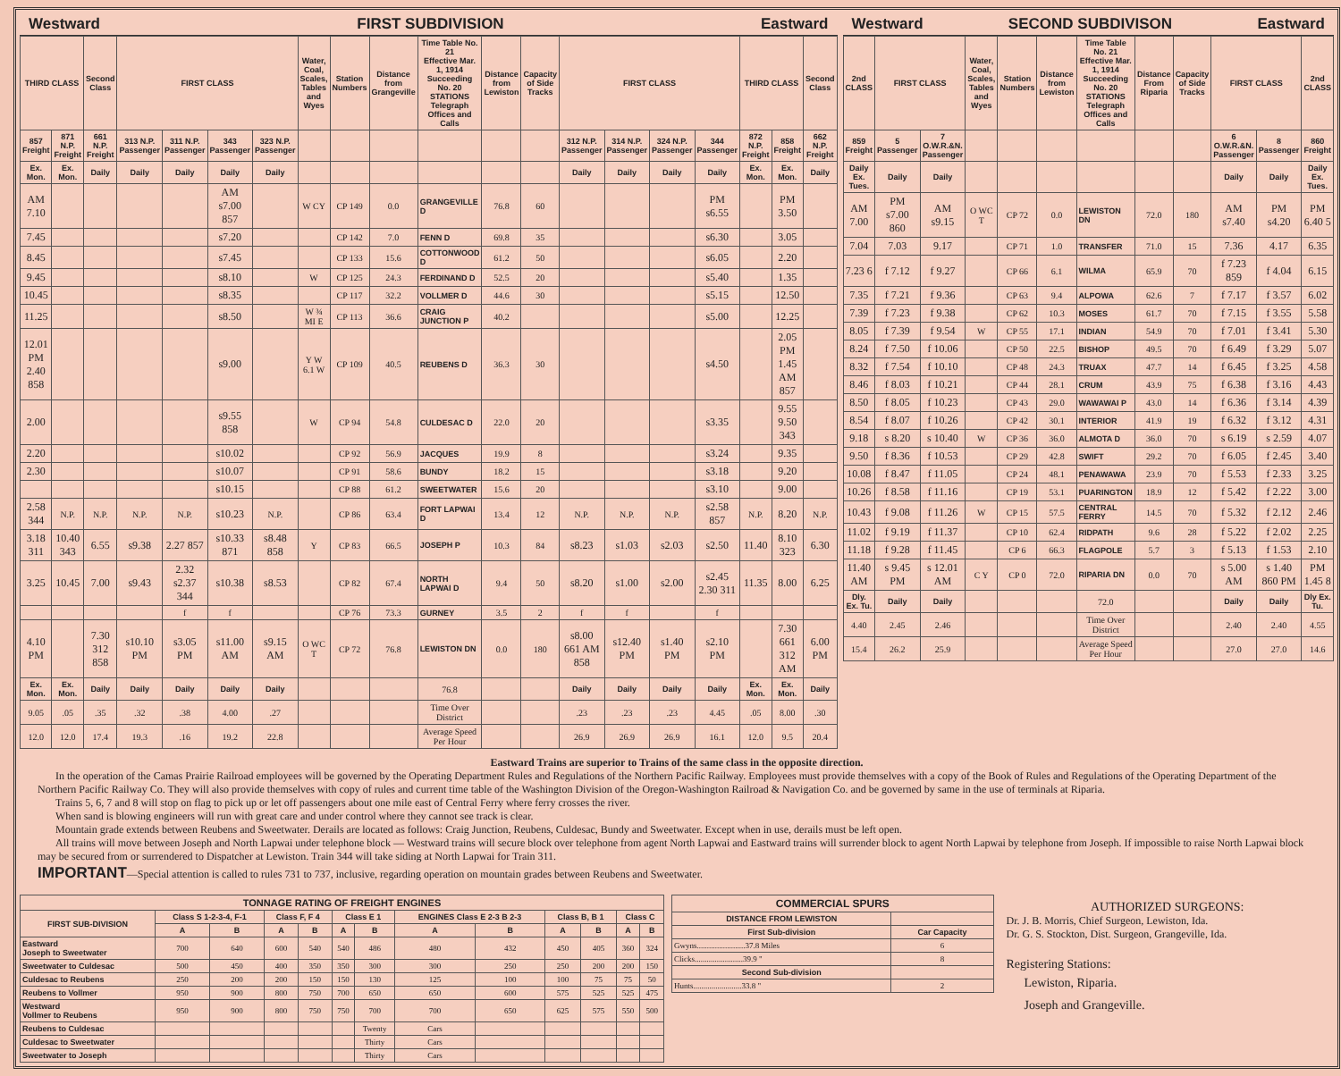Westward FIRST SUBDIVISION Eastward
| THIRD CLASS | | Second Class | FIRST CLASS | | | | Water, Coal, Scales, Tables and Wyes | Station Numbers | Distance from Grangeville | Time Table No. 21 Effective Mar. 1, 1914 Succeeding No. 20 STATIONS Telegraph Offices and Calls | Distance from Lewiston | Capacity of Side Tracks | FIRST CLASS | | | | THIRD CLASS | | Second Class |
| --- | --- | --- | --- | --- | --- | --- | --- | --- | --- | --- | --- | --- | --- | --- | --- | --- | --- | --- | --- |
| 857 Freight | 871 N.P. Freight | 661 N.P. Freight | 313 N.P. Passenger | 311 N.P. Passenger | 343 Passenger | 323 N.P. Passenger | | | | | | | 312 N.P. Passenger | 314 N.P. Passenger | 324 N.P. Passenger | 344 Passenger | 872 N.P. Freight | 858 Freight | 662 N.P. Freight |
| Ex. Mon. | Ex. Mon. | Daily | Daily | Daily | Daily | Daily | | | | | | | Daily | Daily | Daily | Daily | Ex. Mon. | Ex. Mon. | Daily |
| AM 7.10 | | | | | AM s7.00 857 | | W CY | CP 149 | 0.0 | GRANGEVILLE D | 76.8 | 60 | | | | PM s6.55 | | PM 3.50 | |
| 7.45 | | | | | s7.20 | | | CP 142 | 7.0 | FENN D | 69.8 | 35 | | | | s6.30 | | 3.05 | |
| 8.45 | | | | | s7.45 | | | CP 133 | 15.6 | COTTONWOOD D | 61.2 | 50 | | | | s6.05 | | 2.20 | |
| 9.45 | | | | | s8.10 | | W | CP 125 | 24.3 | FERDINAND D | 52.5 | 20 | | | | s5.40 | | 1.35 | |
| 10.45 | | | | | s8.35 | | | CP 117 | 32.2 | VOLLMER D | 44.6 | 30 | | | | s5.15 | | 12.50 | |
| 11.25 | | | | | s8.50 | | W ¾ MI E | CP 113 | 36.6 | CRAIG JUNCTION P | 40.2 | | | | | s5.00 | | 12.25 | |
| 12.01 PM 2.40 858 | | | | | s9.00 | | Y W 6.1 W | CP 109 | 40.5 | REUBENS D | 36.3 | 30 | | | | s4.50 | | 2.05 PM 1.45 AM 857 | |
| 2.00 | | | | | s9.55 858 | | W | CP 94 | 54.8 | CULDESAC D | 22.0 | 20 | | | | s3.35 | | 9.55 9.50 343 | |
| 2.20 | | | | | s10.02 | | | CP 92 | 56.9 | JACQUES | 19.9 | 8 | | | | s3.24 | | 9.35 | |
| 2.30 | | | | | s10.07 | | | CP 91 | 58.6 | BUNDY | 18.2 | 15 | | | | s3.18 | | 9.20 | |
| | | | | | s10.15 | | | CP 88 | 61.2 | SWEETWATER | 15.6 | 20 | | | | s3.10 | | 9.00 | |
| 2.58 344 | N.P. | N.P. | N.P. | N.P. | s10.23 | N.P. | | CP 86 | 63.4 | FORT LAPWAI D | 13.4 | 12 | N.P. | N.P. | N.P. | s2.58 857 | N.P. | 8.20 | N.P. |
| 3.18 311 | 10.40 343 | 6.55 | s9.38 | 2.27 857 | s10.33 871 | s8.48 858 | Y | CP 83 | 66.5 | JOSEPH P | 10.3 | 84 | s8.23 | s1.03 | s2.03 | s2.50 | 11.40 | 8.10 323 | 6.30 |
| 3.25 | 10.45 | 7.00 | s9.43 | 2.32 s2.37 344 | s10.38 | s8.53 | | CP 82 | 67.4 | NORTH LAPWAI D | 9.4 | 50 | s8.20 | s1.00 | s2.00 | s2.45 2.30 311 | 11.35 | 8.00 | 6.25 |
| | | | | f | f | | | CP 76 | 73.3 | GURNEY | 3.5 | 2 | f | f | | f | | | |
| 4.10 PM | | 7.30 312 858 | s10.10 PM | s3.05 PM | s11.00 AM | s9.15 AM | O WC T | CP 72 | 76.8 | LEWISTON DN | 0.0 | 180 | s8.00 661 AM 858 | s12.40 PM | s1.40 PM | s2.10 PM | | 7.30 661 312 AM | 6.00 PM |
| Ex. Mon. | Ex. Mon. | Daily | Daily | Daily | Daily | Daily | | | | 76.8 | | | Daily | Daily | Daily | Daily | Ex. Mon. | Ex. Mon. | Daily |
| 9.05 | .05 | .35 | .32 | .38 | 4.00 | .27 | | | | Time Over District | | | .23 | .23 | .23 | 4.45 | .05 | 8.00 | .30 |
| 12.0 | 12.0 | 17.4 | 19.3 | .16 | 19.2 | 22.8 | | | | Average Speed Per Hour | | | 26.9 | 26.9 | 26.9 | 16.1 | 12.0 | 9.5 | 20.4 |
Westward SECOND SUBDIVISON Eastward
| 2nd CLASS | FIRST CLASS | | Water, Coal, Scales, Tables and Wyes | Station Numbers | Distance from Lewiston | Time Table No. 21 Effective Mar. 1, 1914 Succeeding No. 20 STATIONS Telegraph Offices and Calls | Distance From Riparia | Capacity of Side Tracks | FIRST CLASS | | 2nd CLASS |
| --- | --- | --- | --- | --- | --- | --- | --- | --- | --- | --- | --- |
| 859 Freight | 5 Passenger | 7 O.W.R.&N. Passenger | | | | | | | 6 O.W.R.&N. Passenger | 8 Passenger | 860 Freight |
| Daily Ex. Tues. | Daily | Daily | | | | | | | Daily | Daily | Daily Ex. Tues. |
| AM 7.00 | PM s7.00 860 | AM s9.15 | O WC T | CP 72 | 0.0 | LEWISTON DN | 72.0 | 180 | AM s7.40 | PM s4.20 | PM 6.40 5 |
| 7.04 | 7.03 | 9.17 | | CP 71 | 1.0 | TRANSFER | 71.0 | 15 | 7.36 | 4.17 | 6.35 |
| 7.23 6 | f 7.12 | f 9.27 | | CP 66 | 6.1 | WILMA | 65.9 | 70 | f 7.23 859 | f 4.04 | 6.15 |
| 7.35 | f 7.21 | f 9.36 | | CP 63 | 9.4 | ALPOWA | 62.6 | 7 | f 7.17 | f 3.57 | 6.02 |
| 7.39 | f 7.23 | f 9.38 | | CP 62 | 10.3 | MOSES | 61.7 | 70 | f 7.15 | f 3.55 | 5.58 |
| 8.05 | f 7.39 | f 9.54 | W | CP 55 | 17.1 | INDIAN | 54.9 | 70 | f 7.01 | f 3.41 | 5.30 |
| 8.24 | f 7.50 | f 10.06 | | CP 50 | 22.5 | BISHOP | 49.5 | 70 | f 6.49 | f 3.29 | 5.07 |
| 8.32 | f 7.54 | f 10.10 | | CP 48 | 24.3 | TRUAX | 47.7 | 14 | f 6.45 | f 3.25 | 4.58 |
| 8.46 | f 8.03 | f 10.21 | | CP 44 | 28.1 | CRUM | 43.9 | 75 | f 6.38 | f 3.16 | 4.43 |
| 8.50 | f 8.05 | f 10.23 | | CP 43 | 29.0 | WAWAWAI P | 43.0 | 14 | f 6.36 | f 3.14 | 4.39 |
| 8.54 | f 8.07 | f 10.26 | | CP 42 | 30.1 | INTERIOR | 41.9 | 19 | f 6.32 | f 3.12 | 4.31 |
| 9.18 | s 8.20 | s 10.40 | W | CP 36 | 36.0 | ALMOTA D | 36.0 | 70 | s 6.19 | s 2.59 | 4.07 |
| 9.50 | f 8.36 | f 10.53 | | CP 29 | 42.8 | SWIFT | 29.2 | 70 | f 6.05 | f 2.45 | 3.40 |
| 10.08 | f 8.47 | f 11.05 | | CP 24 | 48.1 | PENAWAWA | 23.9 | 70 | f 5.53 | f 2.33 | 3.25 |
| 10.26 | f 8.58 | f 11.16 | | CP 19 | 53.1 | PUARINGTON | 18.9 | 12 | f 5.42 | f 2.22 | 3.00 |
| 10.43 | f 9.08 | f 11.26 | W | CP 15 | 57.5 | CENTRAL FERRY | 14.5 | 70 | f 5.32 | f 2.12 | 2.46 |
| 11.02 | f 9.19 | f 11.37 | | CP 10 | 62.4 | RIDPATH | 9.6 | 28 | f 5.22 | f 2.02 | 2.25 |
| 11.18 | f 9.28 | f 11.45 | | CP 6 | 66.3 | FLAGPOLE | 5.7 | 3 | f 5.13 | f 1.53 | 2.10 |
| 11.40 AM | s 9.45 PM | s 12.01 AM | C Y | CP 0 | 72.0 | RIPARIA DN | 0.0 | 70 | s 5.00 AM | s 1.40 860 PM | PM 1.45 8 |
| Dly. Ex. Tu. | Daily | Daily | | | | 72.0 | | | Daily | Daily | Dly Ex. Tu. |
| 4.40 | 2.45 | 2.46 | | | | Time Over District | | | 2.40 | 2.40 | 4.55 |
| 15.4 | 26.2 | 25.9 | | | | Average Speed Per Hour | | | 27.0 | 27.0 | 14.6 |
Eastward Trains are superior to Trains of the same class in the opposite direction.
In the operation of the Camas Prairie Railroad employees will be governed by the Operating Department Rules and Regulations of the Northern Pacific Railway. Employees must provide themselves with a copy of the Book of Rules and Regulations of the Operating Department of the Northern Pacific Railway Co. They will also provide themselves with copy of rules and current time table of the Washington Division of the Oregon-Washington Railroad & Navigation Co. and be governed by same in the use of terminals at Riparia.
Trains 5, 6, 7 and 8 will stop on flag to pick up or let off passengers about one mile east of Central Ferry where ferry crosses the river.
When sand is blowing engineers will run with great care and under control where they cannot see track is clear.
Mountain grade extends between Reubens and Sweetwater. Derails are located as follows: Craig Junction, Reubens, Culdesac, Bundy and Sweetwater. Except when in use, derails must be left open.
All trains will move between Joseph and North Lapwai under telephone block — Westward trains will secure block over telephone from agent North Lapwai and Eastward trains will surrender block to agent North Lapwai by telephone from Joseph. If impossible to raise North Lapwai block may be secured from or surrendered to Dispatcher at Lewiston. Train 344 will take siding at North Lapwai for Train 311.
IMPORTANT—Special attention is called to rules 731 to 737, inclusive, regarding operation on mountain grades between Reubens and Sweetwater.
| TONNAGE RATING OF FREIGHT ENGINES | | | | | | | | | | | | |
| --- | --- | --- | --- | --- | --- | --- | --- | --- | --- | --- | --- | --- |
| FIRST SUB-DIVISION | Class S 1-2-3-4, F-1 | | Class F, F 4 | | Class E 1 | | ENGINES Class E 2-3 B 2-3 | | Class B, B 1 | | Class C | |
| | A | B | A | B | A | B | A | B | A | B | A | B |
| Eastward Joseph to Sweetwater | 700 | 640 | 600 | 540 | 540 | 486 | 480 | 432 | 450 | 405 | 360 | 324 |
| Sweetwater to Culdesac | 500 | 450 | 400 | 350 | 350 | 300 | 300 | 250 | 250 | 200 | 200 | 150 |
| Culdesac to Reubens | 250 | 200 | 200 | 150 | 150 | 130 | 125 | 100 | 100 | 75 | 75 | 50 |
| Reubens to Vollmer | 950 | 900 | 800 | 750 | 700 | 650 | 650 | 600 | 575 | 525 | 525 | 475 |
| Westward Vollmer to Reubens | 950 | 900 | 800 | 750 | 750 | 700 | 700 | 650 | 625 | 575 | 550 | 500 |
| Reubens to Culdesac | | | | | | Twenty | Cars | | | | | |
| Culdesac to Sweetwater | | | | | | Thirty | Cars | | | | | |
| Sweetwater to Joseph | | | | | | Thirty | Cars | | | | | |
| COMMERCIAL SPURS | |
| --- | --- |
| DISTANCE FROM LEWISTON | |
| First Sub-division | Car Capacity |
| Gwyns........................37.8 Miles | 6 |
| Clicks........................39.9 " | 8 |
| Second Sub-division | |
| Hunts........................33.8 " | 2 |
AUTHORIZED SURGEONS:
Dr. J. B. Morris, Chief Surgeon, Lewiston, Ida.
Dr. G. S. Stockton, Dist. Surgeon, Grangeville, Ida.
Registering Stations:
Lewiston, Riparia.
Joseph and Grangeville.